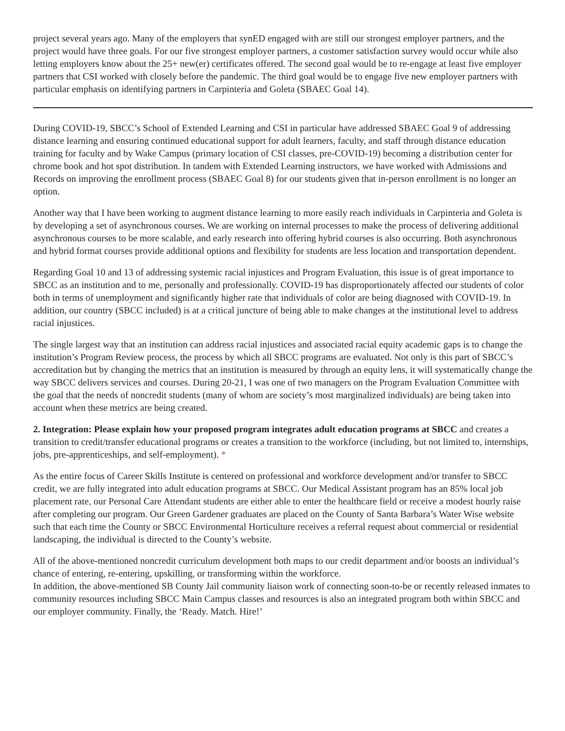project several years ago. Many of the employers that synED engaged with are still our strongest employer partners, and the project would have three goals. For our five strongest employer partners, a customer satisfaction survey would occur while also letting employers know about the 25+ new(er) certificates offered. The second goal would be to re-engage at least five employer partners that CSI worked with closely before the pandemic. The third goal would be to engage five new employer partners with particular emphasis on identifying partners in Carpinteria and Goleta (SBAEC Goal 14).
During COVID-19, SBCC’s School of Extended Learning and CSI in particular have addressed SBAEC Goal 9 of addressing distance learning and ensuring continued educational support for adult learners, faculty, and staff through distance education training for faculty and by Wake Campus (primary location of CSI classes, pre-COVID-19) becoming a distribution center for chrome book and hot spot distribution. In tandem with Extended Learning instructors, we have worked with Admissions and Records on improving the enrollment process (SBAEC Goal 8) for our students given that in-person enrollment is no longer an option.
Another way that I have been working to augment distance learning to more easily reach individuals in Carpinteria and Goleta is by developing a set of asynchronous courses. We are working on internal processes to make the process of delivering additional asynchronous courses to be more scalable, and early research into offering hybrid courses is also occurring. Both asynchronous and hybrid format courses provide additional options and flexibility for students are less location and transportation dependent.
Regarding Goal 10 and 13 of addressing systemic racial injustices and Program Evaluation, this issue is of great importance to SBCC as an institution and to me, personally and professionally. COVID-19 has disproportionately affected our students of color both in terms of unemployment and significantly higher rate that individuals of color are being diagnosed with COVID-19. In addition, our country (SBCC included) is at a critical juncture of being able to make changes at the institutional level to address racial injustices.
The single largest way that an institution can address racial injustices and associated racial equity academic gaps is to change the institution’s Program Review process, the process by which all SBCC programs are evaluated. Not only is this part of SBCC’s accreditation but by changing the metrics that an institution is measured by through an equity lens, it will systematically change the way SBCC delivers services and courses. During 20-21, I was one of two managers on the Program Evaluation Committee with the goal that the needs of noncredit students (many of whom are society’s most marginalized individuals) are being taken into account when these metrics are being created.
2. Integration: Please explain how your proposed program integrates adult education programs at SBCC and creates a transition to credit/transfer educational programs or creates a transition to the workforce (including, but not limited to, internships, jobs, pre-apprenticeships, and self-employment). *
As the entire focus of Career Skills Institute is centered on professional and workforce development and/or transfer to SBCC credit, we are fully integrated into adult education programs at SBCC. Our Medical Assistant program has an 85% local job placement rate, our Personal Care Attendant students are either able to enter the healthcare field or receive a modest hourly raise after completing our program. Our Green Gardener graduates are placed on the County of Santa Barbara’s Water Wise website such that each time the County or SBCC Environmental Horticulture receives a referral request about commercial or residential landscaping, the individual is directed to the County’s website.
All of the above-mentioned noncredit curriculum development both maps to our credit department and/or boosts an individual’s chance of entering, re-entering, upskilling, or transforming within the workforce.
In addition, the above-mentioned SB County Jail community liaison work of connecting soon-to-be or recently released inmates to community resources including SBCC Main Campus classes and resources is also an integrated program both within SBCC and our employer community. Finally, the ‘Ready. Match. Hire!’